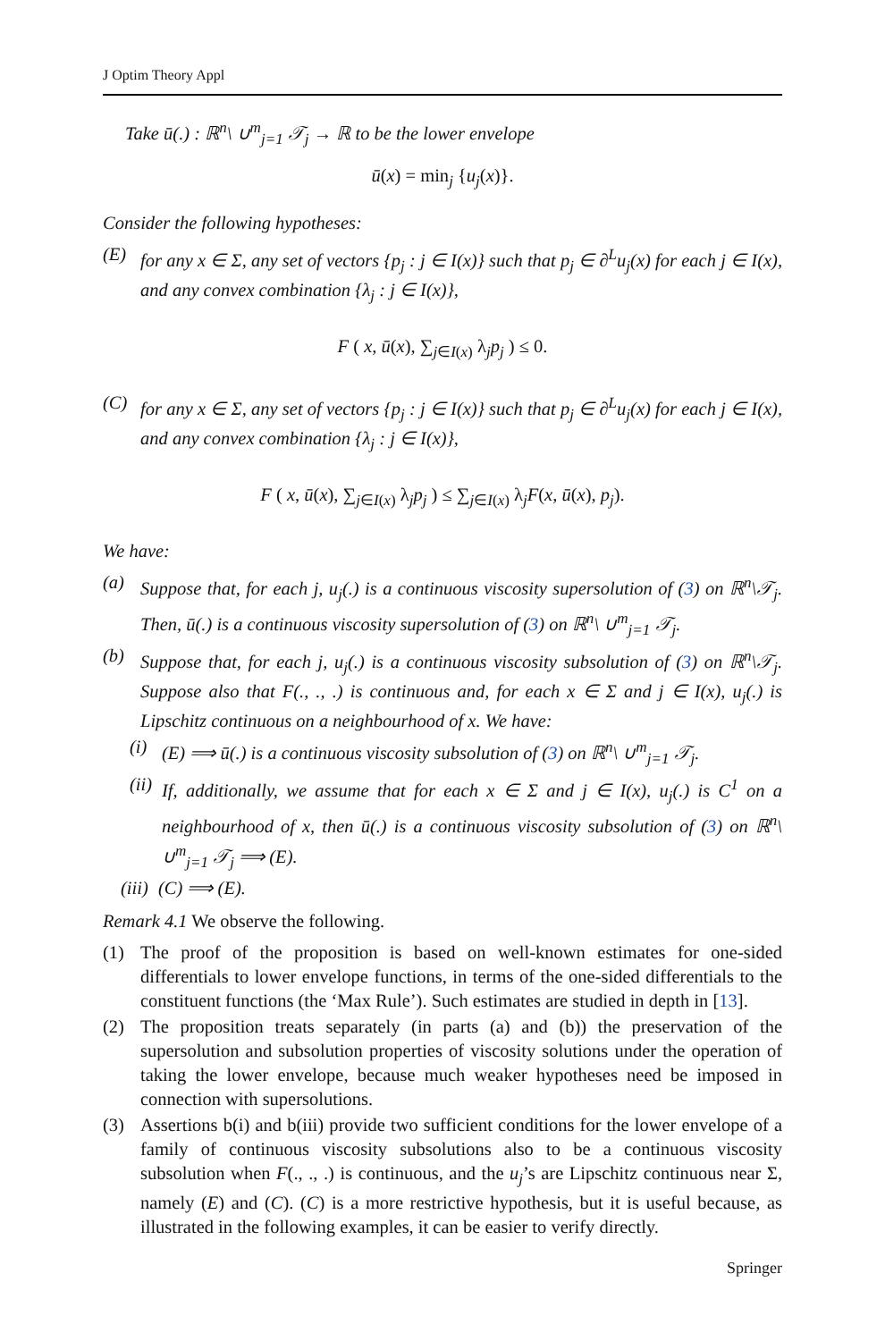J Optim Theory Appl
Take ū(.) : ℝ<sup>n</sup>\ ∪<sup>m</sup><sub>j=1</sub> 𝒯<sub>j</sub> → ℝ to be the lower envelope
ū(x) = min<sub>j</sub> {u<sub>j</sub>(x)}.
Consider the following hypotheses:
(E) for any x ∈ Σ, any set of vectors {p<sub>j</sub> : j ∈ I(x)} such that p<sub>j</sub> ∈ ∂<sup>L</sup>u<sub>j</sub>(x) for each j ∈ I(x), and any convex combination {λ<sub>j</sub> : j ∈ I(x)},
F ( x, ū(x), ∑<sub>j∈I(x)</sub> λ<sub>j</sub>p<sub>j</sub> ) ≤ 0.
(C) for any x ∈ Σ, any set of vectors {p<sub>j</sub> : j ∈ I(x)} such that p<sub>j</sub> ∈ ∂<sup>L</sup>u<sub>j</sub>(x) for each j ∈ I(x), and any convex combination {λ<sub>j</sub> : j ∈ I(x)},
F ( x, ū(x), ∑<sub>j∈I(x)</sub> λ<sub>j</sub>p<sub>j</sub> ) ≤ ∑<sub>j∈I(x)</sub> λ<sub>j</sub>F(x, ū(x), p<sub>j</sub>).
We have:
(a) Suppose that, for each j, u<sub>j</sub>(.) is a continuous viscosity supersolution of (3) on ℝ<sup>n</sup>\𝒯<sub>j</sub>. Then, ū(.) is a continuous viscosity supersolution of (3) on ℝ<sup>n</sup>\ ∪<sup>m</sup><sub>j=1</sub> 𝒯<sub>j</sub>.
(b) Suppose that, for each j, u<sub>j</sub>(.) is a continuous viscosity subsolution of (3) on ℝ<sup>n</sup>\𝒯<sub>j</sub>. Suppose also that F(., ., .) is continuous and, for each x ∈ Σ and j ∈ I(x), u<sub>j</sub>(.) is Lipschitz continuous on a neighbourhood of x. We have:
(i) (E) ⟹ ū(.) is a continuous viscosity subsolution of (3) on ℝ<sup>n</sup>\ ∪<sup>m</sup><sub>j=1</sub> 𝒯<sub>j</sub>.
(ii) If, additionally, we assume that for each x ∈ Σ and j ∈ I(x), u<sub>j</sub>(.) is C<sup>1</sup> on a neighbourhood of x, then ū(.) is a continuous viscosity subsolution of (3) on ℝ<sup>n</sup>\ ∪<sup>m</sup><sub>j=1</sub> 𝒯<sub>j</sub> ⟹ (E).
(iii) (C) ⟹ (E).
Remark 4.1 We observe the following.
(1) The proof of the proposition is based on well-known estimates for one-sided differentials to lower envelope functions, in terms of the one-sided differentials to the constituent functions (the ‘Max Rule’). Such estimates are studied in depth in [13].
(2) The proposition treats separately (in parts (a) and (b)) the preservation of the supersolution and subsolution properties of viscosity solutions under the operation of taking the lower envelope, because much weaker hypotheses need be imposed in connection with supersolutions.
(3) Assertions b(i) and b(iii) provide two sufficient conditions for the lower envelope of a family of continuous viscosity subsolutions also to be a continuous viscosity subsolution when F(., ., .) is continuous, and the u<sub>j</sub>’s are Lipschitz continuous near Σ, namely (E) and (C). (C) is a more restrictive hypothesis, but it is useful because, as illustrated in the following examples, it can be easier to verify directly.
Springer